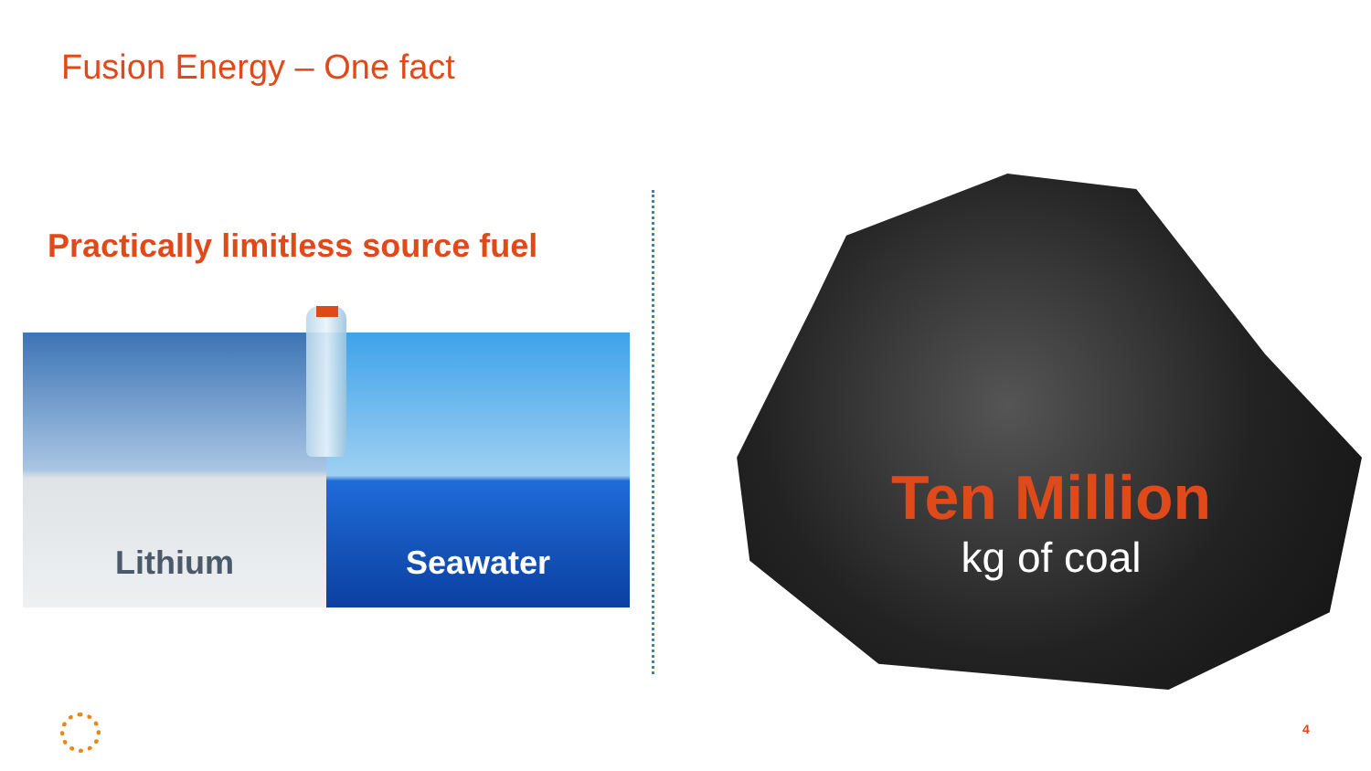Fusion Energy – One fact
Practically limitless source fuel
Lithium Seawater
Ten Million
kg of coal
4